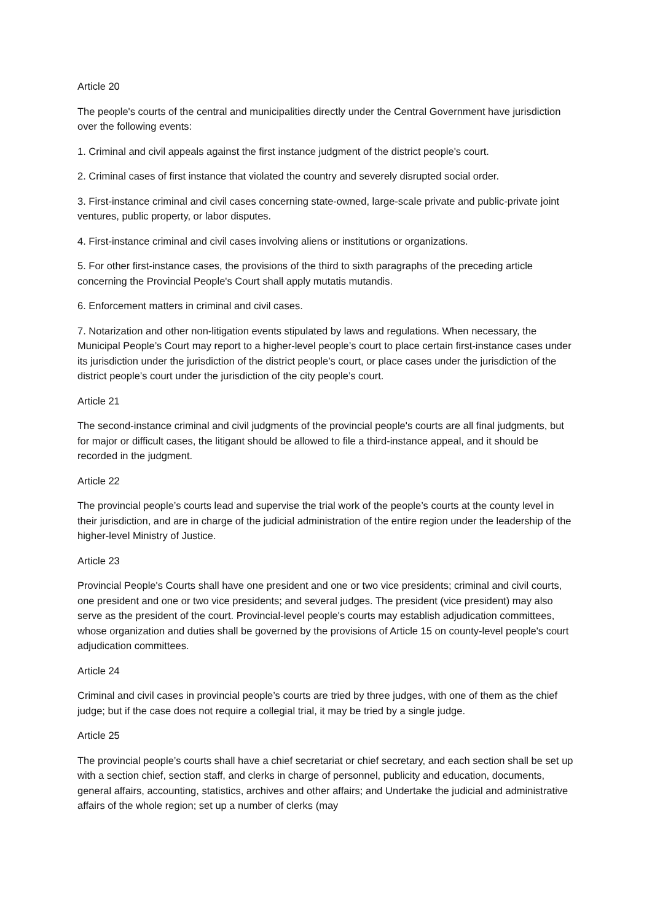Article 20
The people's courts of the central and municipalities directly under the Central Government have jurisdiction over the following events:
1. Criminal and civil appeals against the first instance judgment of the district people's court.
2. Criminal cases of first instance that violated the country and severely disrupted social order.
3. First-instance criminal and civil cases concerning state-owned, large-scale private and public-private joint ventures, public property, or labor disputes.
4. First-instance criminal and civil cases involving aliens or institutions or organizations.
5. For other first-instance cases, the provisions of the third to sixth paragraphs of the preceding article concerning the Provincial People's Court shall apply mutatis mutandis.
6. Enforcement matters in criminal and civil cases.
7. Notarization and other non-litigation events stipulated by laws and regulations. When necessary, the Municipal People’s Court may report to a higher-level people’s court to place certain first-instance cases under its jurisdiction under the jurisdiction of the district people’s court, or place cases under the jurisdiction of the district people’s court under the jurisdiction of the city people’s court.
Article 21
The second-instance criminal and civil judgments of the provincial people's courts are all final judgments, but for major or difficult cases, the litigant should be allowed to file a third-instance appeal, and it should be recorded in the judgment.
Article 22
The provincial people’s courts lead and supervise the trial work of the people’s courts at the county level in their jurisdiction, and are in charge of the judicial administration of the entire region under the leadership of the higher-level Ministry of Justice.
Article 23
Provincial People's Courts shall have one president and one or two vice presidents; criminal and civil courts, one president and one or two vice presidents; and several judges. The president (vice president) may also serve as the president of the court. Provincial-level people's courts may establish adjudication committees, whose organization and duties shall be governed by the provisions of Article 15 on county-level people's court adjudication committees.
Article 24
Criminal and civil cases in provincial people’s courts are tried by three judges, with one of them as the chief judge; but if the case does not require a collegial trial, it may be tried by a single judge.
Article 25
The provincial people’s courts shall have a chief secretariat or chief secretary, and each section shall be set up with a section chief, section staff, and clerks in charge of personnel, publicity and education, documents, general affairs, accounting, statistics, archives and other affairs; and Undertake the judicial and administrative affairs of the whole region; set up a number of clerks (may